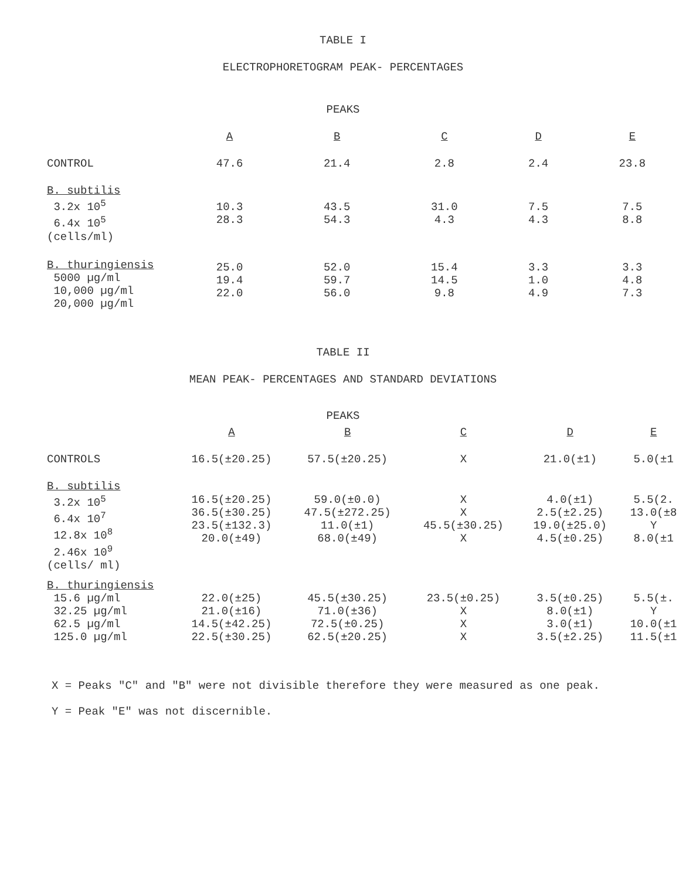TABLE I
ELECTROPHORETOGRAM PEAK- PERCENTAGES
PEAKS
| | A | B | C | D | E |
| --- | --- | --- | --- | --- | --- |
| CONTROL | 47.6 | 21.4 | 2.8 | 2.4 | 23.8 |
| B. subtilis 3.2x 10<sup>5</sup> 6.4x 10<sup>5</sup> (cells/ml) | 10.3 28.3 | 43.5 54.3 | 31.0 4.3 | 7.5 4.3 | 7.5 8.8 |
| B. thuringiensis 5000 µg/ml 10,000 µg/ml 20,000 µg/ml | 25.0 19.4 22.0 | 52.0 59.7 56.0 | 15.4 14.5 9.8 | 3.3 1.0 4.9 | 3.3 4.8 7.3 |
TABLE II
MEAN PEAK- PERCENTAGES AND STANDARD DEVIATIONS
PEAKS
| | A | B | C | D | E |
| --- | --- | --- | --- | --- | --- |
| CONTROLS | 16.5(±20.25) | 57.5(±20.25) | X | 21.0(±1) | 5.0(±1 |
| B. subtilis 3.2x 10<sup>5</sup> 6.4x 10<sup>7</sup> 12.8x 10<sup>8</sup> 2.46x 10<sup>9</sup> (cells/ ml) | 16.5(±20.25) 36.5(±30.25) 23.5(±132.3) 20.0(±49) | 59.0(±0.0) 47.5(±272.25) 11.0(±1) 68.0(±49) | X X 45.5(±30.25) X | 4.0(±1) 2.5(±2.25) 19.0(±25.0) 4.5(±0.25) | 5.5(2. 13.0(±8 Y 8.0(±1 |
| B. thuringiensis 15.6 µg/ml 32.25 µg/ml 62.5 µg/ml 125.0 µg/ml | 22.0(±25) 21.0(±16) 14.5(±42.25) 22.5(±30.25) | 45.5(±30.25) 71.0(±36) 72.5(±0.25) 62.5(±20.25) | 23.5(±0.25) X X X | 3.5(±0.25) 8.0(±1) 3.0(±1) 3.5(±2.25) | 5.5(±. Y 10.0(±1 11.5(±1 |
X = Peaks "C" and "B" were not divisible therefore they were measured as one peak.
Y = Peak "E" was not discernible.